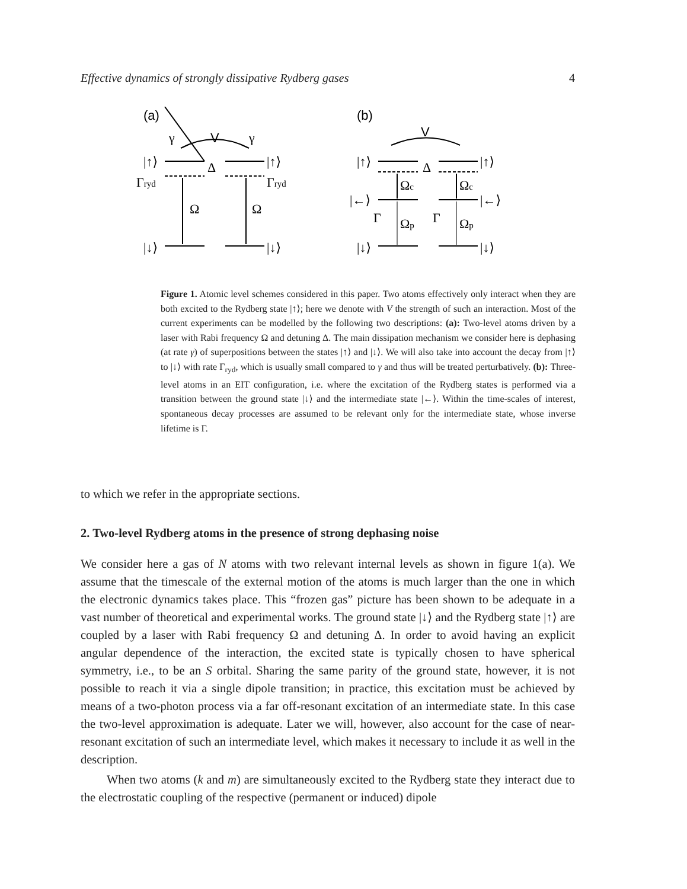Effective dynamics of strongly dissipative Rydberg gases 4
(a)
(b)
|↑⟩
|↑⟩
|↓⟩
|↓⟩
γ
V
γ
Δ
Γryd
Γryd
Ω
Ω
|↑⟩
|↑⟩
|←⟩
|←⟩
|↓⟩
|↓⟩
V
Δ
Ωc
Ωc
Γ
Γ
Ωp
Ωp
Figure 1. Atomic level schemes considered in this paper. Two atoms effectively only interact when they are both excited to the Rydberg state |↑⟩; here we denote with V the strength of such an interaction. Most of the current experiments can be modelled by the following two descriptions: (a): Two-level atoms driven by a laser with Rabi frequency Ω and detuning Δ. The main dissipation mechanism we consider here is dephasing (at rate γ) of superpositions between the states |↑⟩ and |↓⟩. We will also take into account the decay from |↑⟩ to |↓⟩ with rate Γ<sub>ryd</sub>, which is usually small compared to γ and thus will be treated perturbatively. (b): Three-level atoms in an EIT configuration, i.e. where the excitation of the Rydberg states is performed via a transition between the ground state |↓⟩ and the intermediate state |←⟩. Within the time-scales of interest, spontaneous decay processes are assumed to be relevant only for the intermediate state, whose inverse lifetime is Γ.
to which we refer in the appropriate sections.
2. Two-level Rydberg atoms in the presence of strong dephasing noise
We consider here a gas of N atoms with two relevant internal levels as shown in figure 1(a). We assume that the timescale of the external motion of the atoms is much larger than the one in which the electronic dynamics takes place. This “frozen gas” picture has been shown to be adequate in a vast number of theoretical and experimental works. The ground state |↓⟩ and the Rydberg state |↑⟩ are coupled by a laser with Rabi frequency Ω and detuning Δ. In order to avoid having an explicit angular dependence of the interaction, the excited state is typically chosen to have spherical symmetry, i.e., to be an S orbital. Sharing the same parity of the ground state, however, it is not possible to reach it via a single dipole transition; in practice, this excitation must be achieved by means of a two-photon process via a far off-resonant excitation of an intermediate state. In this case the two-level approximation is adequate. Later we will, however, also account for the case of near-resonant excitation of such an intermediate level, which makes it necessary to include it as well in the description.
When two atoms (k and m) are simultaneously excited to the Rydberg state they interact due to the electrostatic coupling of the respective (permanent or induced) dipole